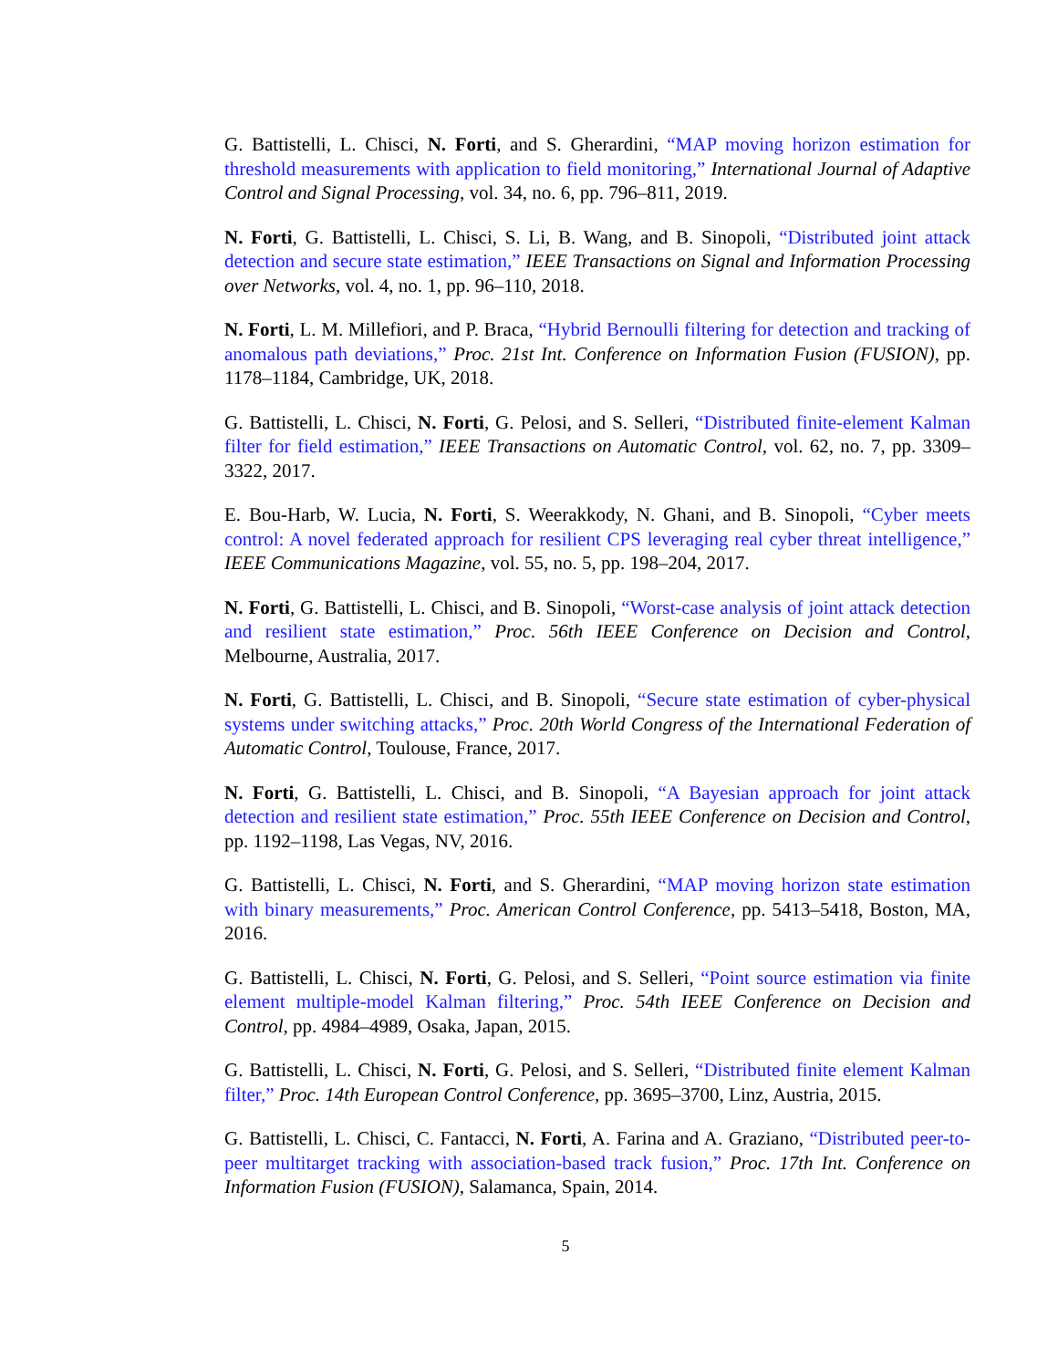G. Battistelli, L. Chisci, N. Forti, and S. Gherardini, “MAP moving horizon estimation for threshold measurements with application to field monitoring,” International Journal of Adaptive Control and Signal Processing, vol. 34, no. 6, pp. 796–811, 2019.
N. Forti, G. Battistelli, L. Chisci, S. Li, B. Wang, and B. Sinopoli, “Distributed joint attack detection and secure state estimation,” IEEE Transactions on Signal and Information Processing over Networks, vol. 4, no. 1, pp. 96–110, 2018.
N. Forti, L. M. Millefiori, and P. Braca, “Hybrid Bernoulli filtering for detection and tracking of anomalous path deviations,” Proc. 21st Int. Conference on Information Fusion (FUSION), pp. 1178–1184, Cambridge, UK, 2018.
G. Battistelli, L. Chisci, N. Forti, G. Pelosi, and S. Selleri, “Distributed finite-element Kalman filter for field estimation,” IEEE Transactions on Automatic Control, vol. 62, no. 7, pp. 3309–3322, 2017.
E. Bou-Harb, W. Lucia, N. Forti, S. Weerakkody, N. Ghani, and B. Sinopoli, “Cyber meets control: A novel federated approach for resilient CPS leveraging real cyber threat intelligence,” IEEE Communications Magazine, vol. 55, no. 5, pp. 198–204, 2017.
N. Forti, G. Battistelli, L. Chisci, and B. Sinopoli, “Worst-case analysis of joint attack detection and resilient state estimation,” Proc. 56th IEEE Conference on Decision and Control, Melbourne, Australia, 2017.
N. Forti, G. Battistelli, L. Chisci, and B. Sinopoli, “Secure state estimation of cyber-physical systems under switching attacks,” Proc. 20th World Congress of the International Federation of Automatic Control, Toulouse, France, 2017.
N. Forti, G. Battistelli, L. Chisci, and B. Sinopoli, “A Bayesian approach for joint attack detection and resilient state estimation,” Proc. 55th IEEE Conference on Decision and Control, pp. 1192–1198, Las Vegas, NV, 2016.
G. Battistelli, L. Chisci, N. Forti, and S. Gherardini, “MAP moving horizon state estimation with binary measurements,” Proc. American Control Conference, pp. 5413–5418, Boston, MA, 2016.
G. Battistelli, L. Chisci, N. Forti, G. Pelosi, and S. Selleri, “Point source estimation via finite element multiple-model Kalman filtering,” Proc. 54th IEEE Conference on Decision and Control, pp. 4984–4989, Osaka, Japan, 2015.
G. Battistelli, L. Chisci, N. Forti, G. Pelosi, and S. Selleri, “Distributed finite element Kalman filter,” Proc. 14th European Control Conference, pp. 3695–3700, Linz, Austria, 2015.
G. Battistelli, L. Chisci, C. Fantacci, N. Forti, A. Farina and A. Graziano, “Distributed peer-to-peer multitarget tracking with association-based track fusion,” Proc. 17th Int. Conference on Information Fusion (FUSION), Salamanca, Spain, 2014.
5